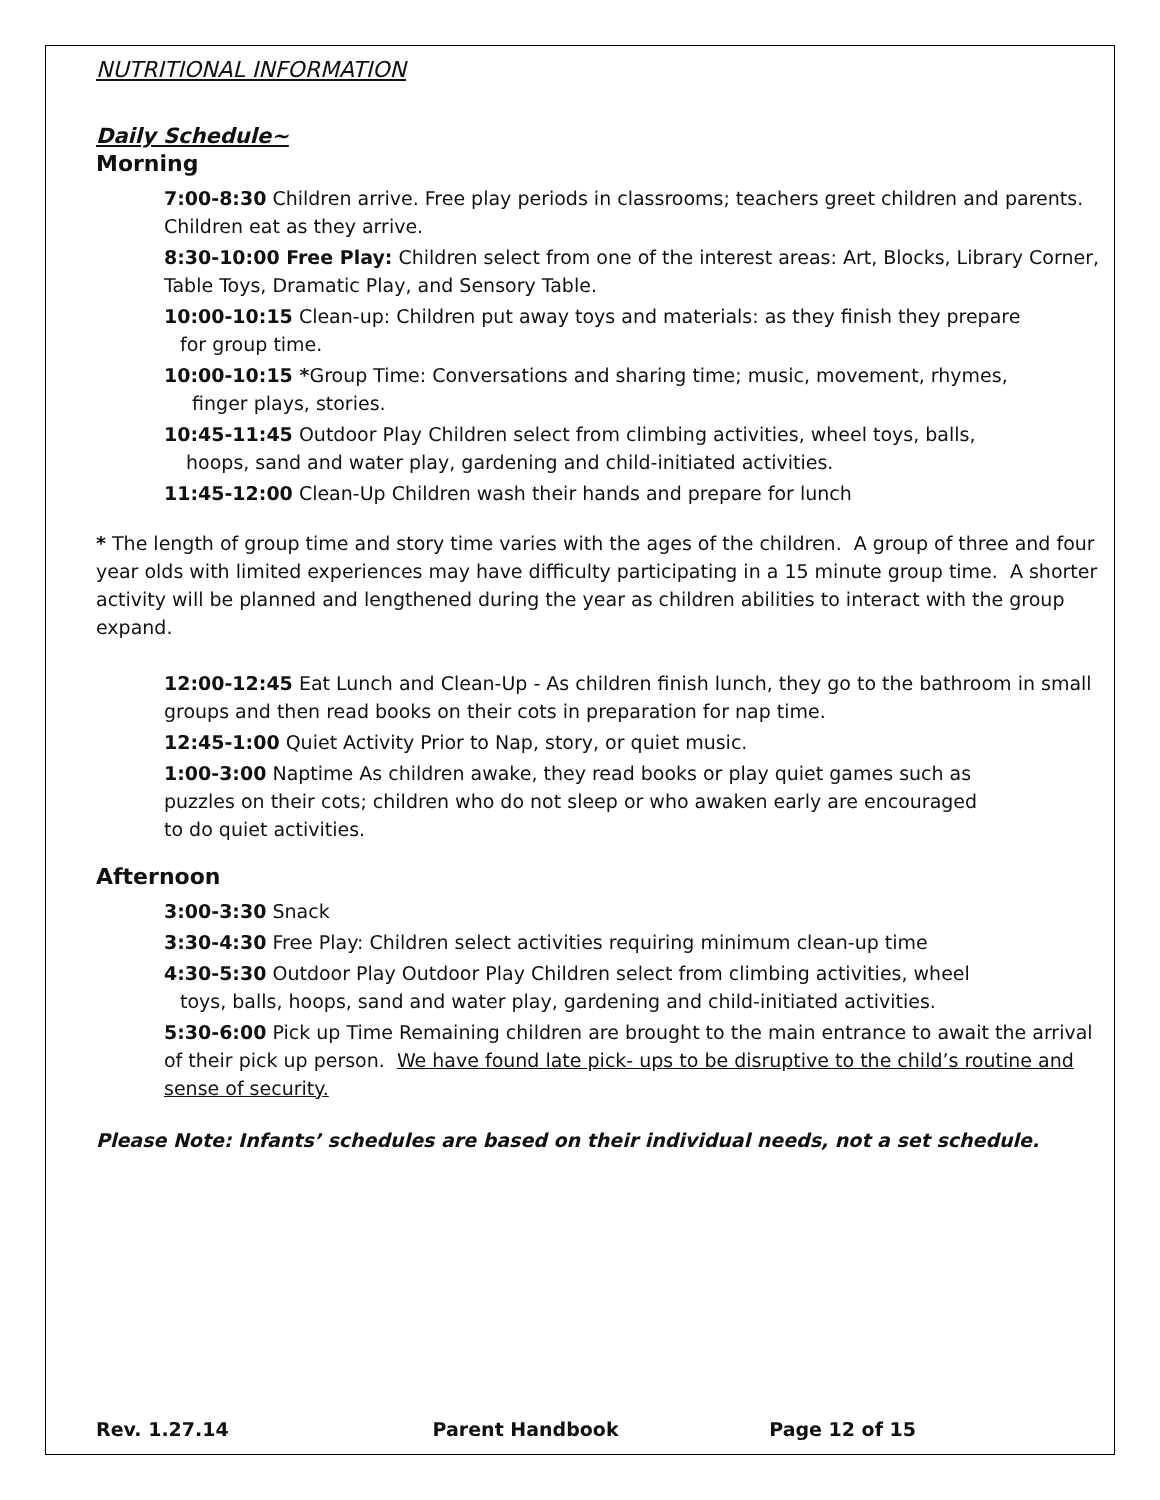NUTRITIONAL INFORMATION
Daily Schedule~
Morning
7:00-8:30 Children arrive. Free play periods in classrooms; teachers greet children and parents. Children eat as they arrive.
8:30-10:00 Free Play: Children select from one of the interest areas: Art, Blocks, Library Corner, Table Toys, Dramatic Play, and Sensory Table.
10:00-10:15 Clean-up: Children put away toys and materials: as they finish they prepare
for group time.
10:00-10:15 *Group Time: Conversations and sharing time; music, movement, rhymes,
finger plays, stories.
10:45-11:45 Outdoor Play Children select from climbing activities, wheel toys, balls,
hoops, sand and water play, gardening and child-initiated activities.
11:45-12:00 Clean-Up Children wash their hands and prepare for lunch
* The length of group time and story time varies with the ages of the children. A group of three and four year olds with limited experiences may have difficulty participating in a 15 minute group time. A shorter activity will be planned and lengthened during the year as children abilities to interact with the group expand.
12:00-12:45 Eat Lunch and Clean-Up - As children finish lunch, they go to the bathroom in small groups and then read books on their cots in preparation for nap time.
12:45-1:00 Quiet Activity Prior to Nap, story, or quiet music.
1:00-3:00 Naptime As children awake, they read books or play quiet games such as
puzzles on their cots; children who do not sleep or who awaken early are encouraged
to do quiet activities.
Afternoon
3:00-3:30 Snack
3:30-4:30 Free Play: Children select activities requiring minimum clean-up time
4:30-5:30 Outdoor Play Outdoor Play Children select from climbing activities, wheel
toys, balls, hoops, sand and water play, gardening and child-initiated activities.
5:30-6:00 Pick up Time Remaining children are brought to the main entrance to await the arrival of their pick up person. We have found late pick- ups to be disruptive to the child’s routine and sense of security.
Please Note: Infants’ schedules are based on their individual needs, not a set schedule.
Rev. 1.27.14 Parent Handbook Page 12 of 15